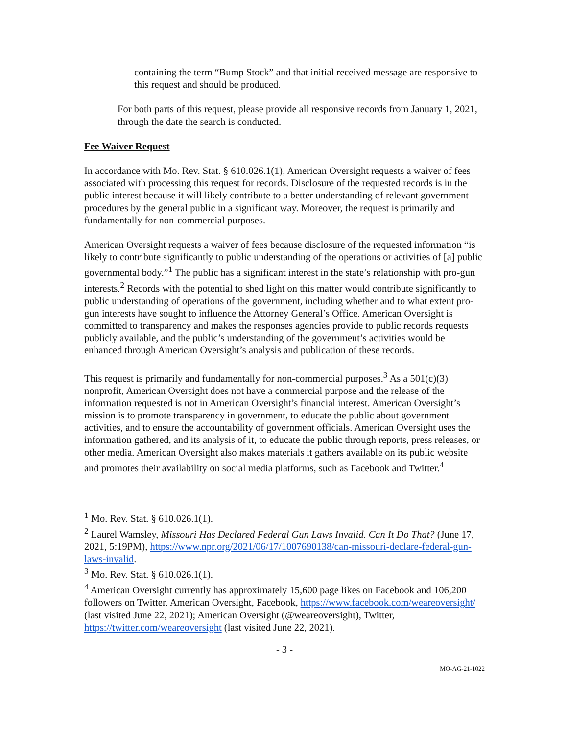containing the term “Bump Stock” and that initial received message are responsive to this request and should be produced.
For both parts of this request, please provide all responsive records from January 1, 2021, through the date the search is conducted.
Fee Waiver Request
In accordance with Mo. Rev. Stat. § 610.026.1(1), American Oversight requests a waiver of fees associated with processing this request for records. Disclosure of the requested records is in the public interest because it will likely contribute to a better understanding of relevant government procedures by the general public in a significant way. Moreover, the request is primarily and fundamentally for non-commercial purposes.
American Oversight requests a waiver of fees because disclosure of the requested information “is likely to contribute significantly to public understanding of the operations or activities of [a] public governmental body.”<sup>1</sup> The public has a significant interest in the state’s relationship with pro-gun interests.<sup>2</sup> Records with the potential to shed light on this matter would contribute significantly to public understanding of operations of the government, including whether and to what extent pro-gun interests have sought to influence the Attorney General’s Office. American Oversight is committed to transparency and makes the responses agencies provide to public records requests publicly available, and the public’s understanding of the government’s activities would be enhanced through American Oversight’s analysis and publication of these records.
This request is primarily and fundamentally for non-commercial purposes.<sup>3</sup> As a 501(c)(3) nonprofit, American Oversight does not have a commercial purpose and the release of the information requested is not in American Oversight’s financial interest. American Oversight’s mission is to promote transparency in government, to educate the public about government activities, and to ensure the accountability of government officials. American Oversight uses the information gathered, and its analysis of it, to educate the public through reports, press releases, or other media. American Oversight also makes materials it gathers available on its public website and promotes their availability on social media platforms, such as Facebook and Twitter.<sup>4</sup>
<sup>1</sup> Mo. Rev. Stat. § 610.026.1(1).
<sup>2</sup> Laurel Wamsley, Missouri Has Declared Federal Gun Laws Invalid. Can It Do That? (June 17, 2021, 5:19PM), https://www.npr.org/2021/06/17/1007690138/can-missouri-declare-federal-gun-laws-invalid.
<sup>3</sup> Mo. Rev. Stat. § 610.026.1(1).
<sup>4</sup> American Oversight currently has approximately 15,600 page likes on Facebook and 106,200 followers on Twitter. American Oversight, Facebook, https://www.facebook.com/weareoversight/ (last visited June 22, 2021); American Oversight (@weareoversight), Twitter, https://twitter.com/weareoversight (last visited June 22, 2021).
- 3 -
MO-AG-21-1022